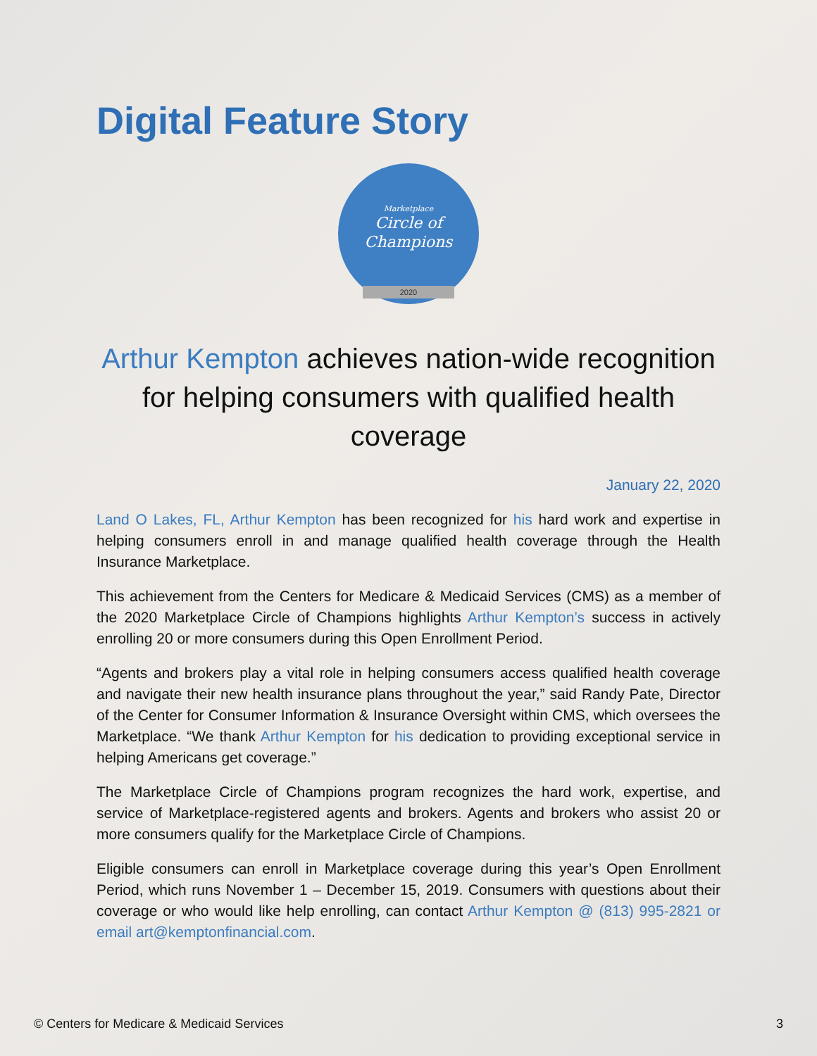Digital Feature Story
Marketplace
Circle of
Champions
2020
Arthur Kempton achieves nation-wide recognition for helping consumers with qualified health coverage
January 22, 2020
Land O Lakes, FL, Arthur Kempton has been recognized for his hard work and expertise in helping consumers enroll in and manage qualified health coverage through the Health Insurance Marketplace.
This achievement from the Centers for Medicare & Medicaid Services (CMS) as a member of the 2020 Marketplace Circle of Champions highlights Arthur Kempton’s success in actively enrolling 20 or more consumers during this Open Enrollment Period.
“Agents and brokers play a vital role in helping consumers access qualified health coverage and navigate their new health insurance plans throughout the year,” said Randy Pate, Director of the Center for Consumer Information & Insurance Oversight within CMS, which oversees the Marketplace. “We thank Arthur Kempton for his dedication to providing exceptional service in helping Americans get coverage.”
The Marketplace Circle of Champions program recognizes the hard work, expertise, and service of Marketplace-registered agents and brokers. Agents and brokers who assist 20 or more consumers qualify for the Marketplace Circle of Champions.
Eligible consumers can enroll in Marketplace coverage during this year’s Open Enrollment Period, which runs November 1 – December 15, 2019. Consumers with questions about their coverage or who would like help enrolling, can contact Arthur Kempton @ (813) 995-2821 or email art@kemptonfinancial.com.
© Centers for Medicare & Medicaid Services 3